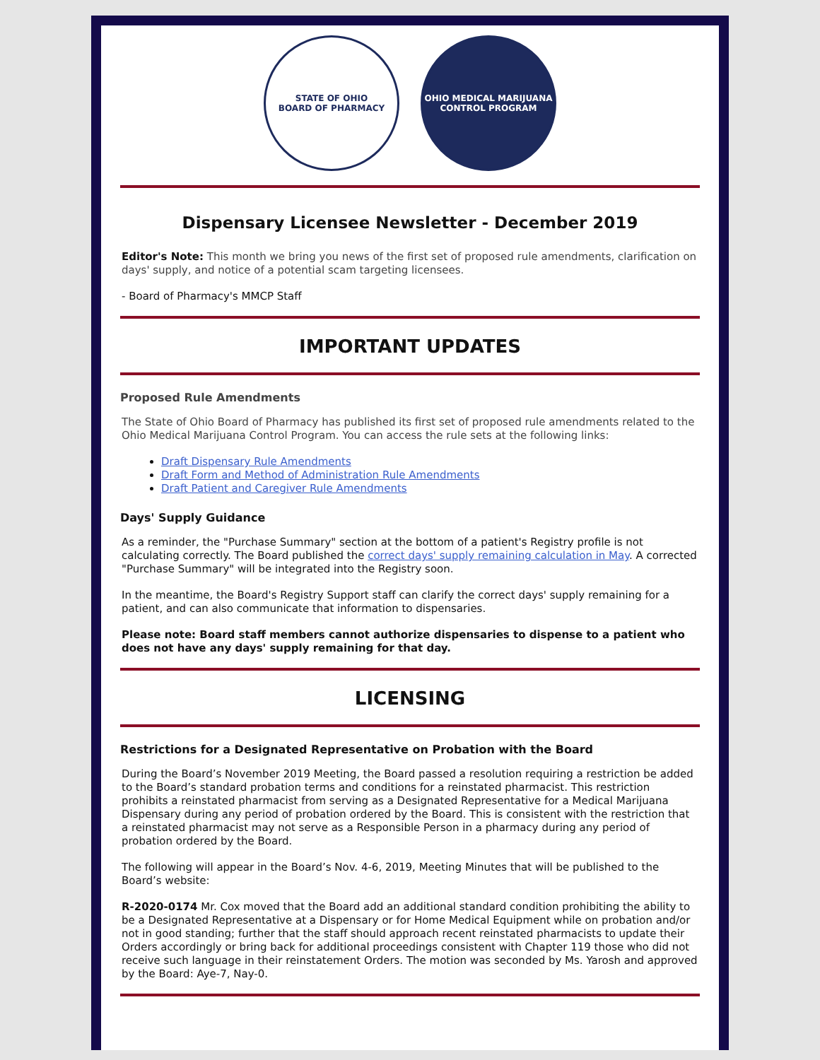STATE OF OHIO
BOARD OF PHARMACY
OHIO MEDICAL MARIJUANA CONTROL PROGRAM
Dispensary Licensee Newsletter - December 2019
Editor's Note: This month we bring you news of the first set of proposed rule amendments, clarification on days' supply, and notice of a potential scam targeting licensees.
- Board of Pharmacy's MMCP Staff
IMPORTANT UPDATES
Proposed Rule Amendments
The State of Ohio Board of Pharmacy has published its first set of proposed rule amendments related to the Ohio Medical Marijuana Control Program. You can access the rule sets at the following links:
Draft Dispensary Rule Amendments
Draft Form and Method of Administration Rule Amendments
Draft Patient and Caregiver Rule Amendments
Days' Supply Guidance
As a reminder, the "Purchase Summary" section at the bottom of a patient's Registry profile is not calculating correctly. The Board published the correct days' supply remaining calculation in May. A corrected "Purchase Summary" will be integrated into the Registry soon.
In the meantime, the Board's Registry Support staff can clarify the correct days' supply remaining for a patient, and can also communicate that information to dispensaries.
Please note: Board staff members cannot authorize dispensaries to dispense to a patient who does not have any days' supply remaining for that day.
LICENSING
Restrictions for a Designated Representative on Probation with the Board
During the Board’s November 2019 Meeting, the Board passed a resolution requiring a restriction be added to the Board’s standard probation terms and conditions for a reinstated pharmacist. This restriction prohibits a reinstated pharmacist from serving as a Designated Representative for a Medical Marijuana Dispensary during any period of probation ordered by the Board. This is consistent with the restriction that a reinstated pharmacist may not serve as a Responsible Person in a pharmacy during any period of probation ordered by the Board.
The following will appear in the Board’s Nov. 4-6, 2019, Meeting Minutes that will be published to the Board’s website:
R-2020-0174 Mr. Cox moved that the Board add an additional standard condition prohibiting the ability to be a Designated Representative at a Dispensary or for Home Medical Equipment while on probation and/or not in good standing; further that the staff should approach recent reinstated pharmacists to update their Orders accordingly or bring back for additional proceedings consistent with Chapter 119 those who did not receive such language in their reinstatement Orders. The motion was seconded by Ms. Yarosh and approved by the Board: Aye-7, Nay-0.